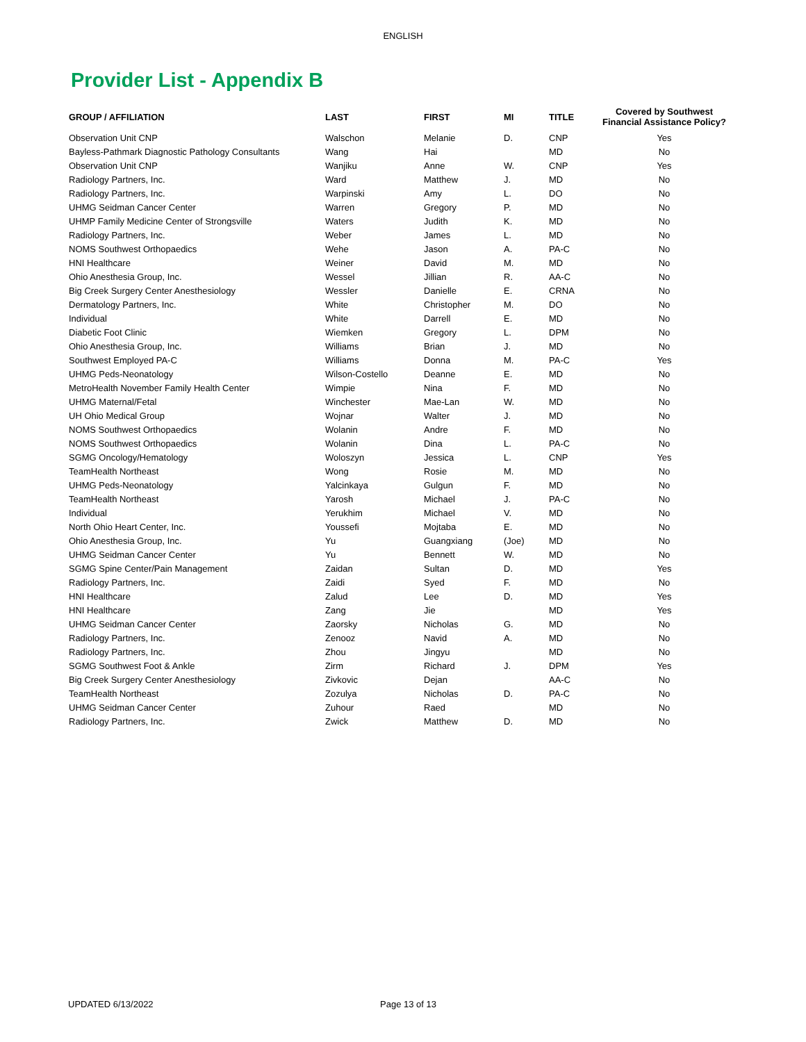ENGLISH
Provider List - Appendix B
| GROUP / AFFILIATION | LAST | FIRST | MI | TITLE | Covered by Southwest Financial Assistance Policy? |
| --- | --- | --- | --- | --- | --- |
| Observation Unit CNP | Walschon | Melanie | D. | CNP | Yes |
| Bayless-Pathmark Diagnostic Pathology Consultants | Wang | Hai | | MD | No |
| Observation Unit CNP | Wanjiku | Anne | W. | CNP | Yes |
| Radiology Partners, Inc. | Ward | Matthew | J. | MD | No |
| Radiology Partners, Inc. | Warpinski | Amy | L. | DO | No |
| UHMG Seidman Cancer Center | Warren | Gregory | P. | MD | No |
| UHMP Family Medicine Center of Strongsville | Waters | Judith | K. | MD | No |
| Radiology Partners, Inc. | Weber | James | L. | MD | No |
| NOMS Southwest Orthopaedics | Wehe | Jason | A. | PA-C | No |
| HNI Healthcare | Weiner | David | M. | MD | No |
| Ohio Anesthesia Group, Inc. | Wessel | Jillian | R. | AA-C | No |
| Big Creek Surgery Center Anesthesiology | Wessler | Danielle | E. | CRNA | No |
| Dermatology Partners, Inc. | White | Christopher | M. | DO | No |
| Individual | White | Darrell | E. | MD | No |
| Diabetic Foot Clinic | Wiemken | Gregory | L. | DPM | No |
| Ohio Anesthesia Group, Inc. | Williams | Brian | J. | MD | No |
| Southwest Employed PA-C | Williams | Donna | M. | PA-C | Yes |
| UHMG Peds-Neonatology | Wilson-Costello | Deanne | E. | MD | No |
| MetroHealth November Family Health Center | Wimpie | Nina | F. | MD | No |
| UHMG Maternal/Fetal | Winchester | Mae-Lan | W. | MD | No |
| UH Ohio Medical Group | Wojnar | Walter | J. | MD | No |
| NOMS Southwest Orthopaedics | Wolanin | Andre | F. | MD | No |
| NOMS Southwest Orthopaedics | Wolanin | Dina | L. | PA-C | No |
| SGMG Oncology/Hematology | Woloszyn | Jessica | L. | CNP | Yes |
| TeamHealth Northeast | Wong | Rosie | M. | MD | No |
| UHMG Peds-Neonatology | Yalcinkaya | Gulgun | F. | MD | No |
| TeamHealth Northeast | Yarosh | Michael | J. | PA-C | No |
| Individual | Yerukhim | Michael | V. | MD | No |
| North Ohio Heart Center, Inc. | Youssefi | Mojtaba | E. | MD | No |
| Ohio Anesthesia Group, Inc. | Yu | Guangxiang | (Joe) | MD | No |
| UHMG Seidman Cancer Center | Yu | Bennett | W. | MD | No |
| SGMG Spine Center/Pain Management | Zaidan | Sultan | D. | MD | Yes |
| Radiology Partners, Inc. | Zaidi | Syed | F. | MD | No |
| HNI Healthcare | Zalud | Lee | D. | MD | Yes |
| HNI Healthcare | Zang | Jie | | MD | Yes |
| UHMG Seidman Cancer Center | Zaorsky | Nicholas | G. | MD | No |
| Radiology Partners, Inc. | Zenooz | Navid | A. | MD | No |
| Radiology Partners, Inc. | Zhou | Jingyu | | MD | No |
| SGMG Southwest Foot & Ankle | Zirm | Richard | J. | DPM | Yes |
| Big Creek Surgery Center Anesthesiology | Zivkovic | Dejan | | AA-C | No |
| TeamHealth Northeast | Zozulya | Nicholas | D. | PA-C | No |
| UHMG Seidman Cancer Center | Zuhour | Raed | | MD | No |
| Radiology Partners, Inc. | Zwick | Matthew | D. | MD | No |
UPDATED 6/13/2022 Page 13 of 13